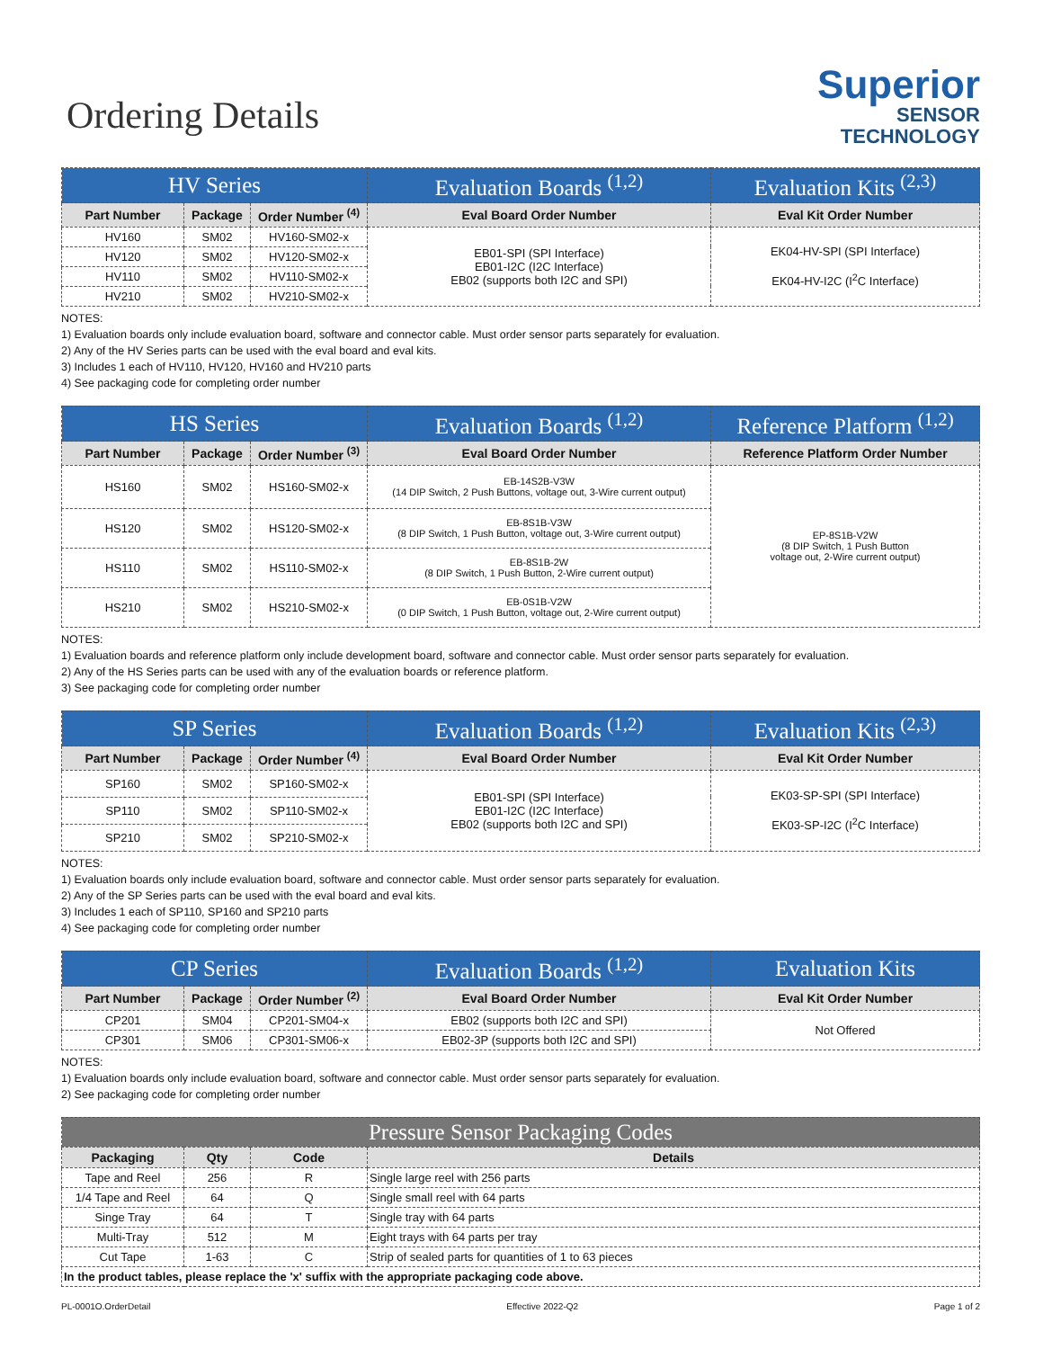Ordering Details
Superior
SENSOR
TECHNOLOGY
| HV Series | | | Evaluation Boards <sup>(1,2)</sup> | Evaluation Kits <sup>(2,3)</sup> |
| --- | --- | --- | --- | --- |
| Part Number | Package | Order Number <sup>(4)</sup> | Eval Board Order Number | Eval Kit Order Number |
| HV160 | SM02 | HV160-SM02-x | EB01-SPI (SPI Interface) EB01-I2C (I2C Interface) EB02 (supports both I2C and SPI) | EK04-HV-SPI (SPI Interface) EK04-HV-I2C (I<sup>2</sup>C Interface) |
| HV120 | SM02 | HV120-SM02-x | | |
| HV110 | SM02 | HV110-SM02-x | | |
| HV210 | SM02 | HV210-SM02-x | | |
NOTES:
1) Evaluation boards only include evaluation board, software and connector cable. Must order sensor parts separately for evaluation.
2) Any of the HV Series parts can be used with the eval board and eval kits.
3) Includes 1 each of HV110, HV120, HV160 and HV210 parts
4) See packaging code for completing order number
| HS Series | | | Evaluation Boards <sup>(1,2)</sup> | Reference Platform <sup>(1,2)</sup> |
| --- | --- | --- | --- | --- |
| Part Number | Package | Order Number <sup>(3)</sup> | Eval Board Order Number | Reference Platform Order Number |
| HS160 | SM02 | HS160-SM02-x | EB-14S2B-V3W (14 DIP Switch, 2 Push Buttons, voltage out, 3-Wire current output) | EP-8S1B-V2W (8 DIP Switch, 1 Push Button voltage out, 2-Wire current output) |
| HS120 | SM02 | HS120-SM02-x | EB-8S1B-V3W (8 DIP Switch, 1 Push Button, voltage out, 3-Wire current output) | |
| HS110 | SM02 | HS110-SM02-x | EB-8S1B-2W (8 DIP Switch, 1 Push Button, 2-Wire current output) | |
| HS210 | SM02 | HS210-SM02-x | EB-0S1B-V2W (0 DIP Switch, 1 Push Button, voltage out, 2-Wire current output) | |
NOTES:
1) Evaluation boards and reference platform only include development board, software and connector cable. Must order sensor parts separately for evaluation.
2) Any of the HS Series parts can be used with any of the evaluation boards or reference platform.
3) See packaging code for completing order number
| SP Series | | | Evaluation Boards <sup>(1,2)</sup> | Evaluation Kits <sup>(2,3)</sup> |
| --- | --- | --- | --- | --- |
| Part Number | Package | Order Number <sup>(4)</sup> | Eval Board Order Number | Eval Kit Order Number |
| SP160 | SM02 | SP160-SM02-x | EB01-SPI (SPI Interface) EB01-I2C (I2C Interface) EB02 (supports both I2C and SPI) | EK03-SP-SPI (SPI Interface) EK03-SP-I2C (I<sup>2</sup>C Interface) |
| SP110 | SM02 | SP110-SM02-x | | |
| SP210 | SM02 | SP210-SM02-x | | |
NOTES:
1) Evaluation boards only include evaluation board, software and connector cable. Must order sensor parts separately for evaluation.
2) Any of the SP Series parts can be used with the eval board and eval kits.
3) Includes 1 each of SP110, SP160 and SP210 parts
4) See packaging code for completing order number
| CP Series | | | Evaluation Boards <sup>(1,2)</sup> | Evaluation Kits |
| --- | --- | --- | --- | --- |
| Part Number | Package | Order Number <sup>(2)</sup> | Eval Board Order Number | Eval Kit Order Number |
| CP201 | SM04 | CP201-SM04-x | EB02 (supports both I2C and SPI) | Not Offered |
| CP301 | SM06 | CP301-SM06-x | EB02-3P (supports both I2C and SPI) | |
NOTES:
1) Evaluation boards only include evaluation board, software and connector cable. Must order sensor parts separately for evaluation.
2) See packaging code for completing order number
| Pressure Sensor Packaging Codes | | | |
| --- | --- | --- | --- |
| Packaging | Qty | Code | Details |
| Tape and Reel | 256 | R | Single large reel with 256 parts |
| 1/4 Tape and Reel | 64 | Q | Single small reel with 64 parts |
| Singe Tray | 64 | T | Single tray with 64 parts |
| Multi-Tray | 512 | M | Eight trays with 64 parts per tray |
| Cut Tape | 1-63 | C | Strip of sealed parts for quantities of 1 to 63 pieces |
| In the product tables, please replace the 'x' suffix with the appropriate packaging code above. | | | |
PL-0001O.OrderDetail Effective 2022-Q2 Page 1 of 2